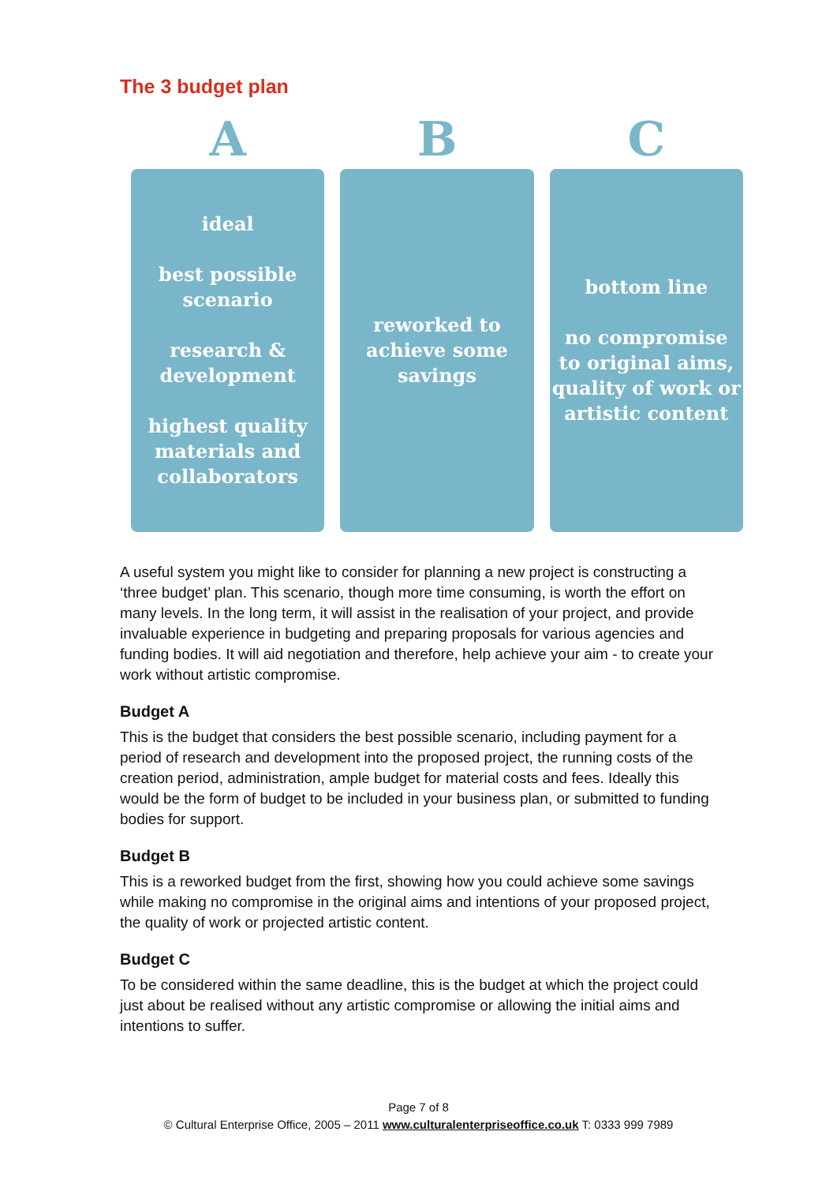The 3 budget plan
A
ideal
best possible
scenario
research &
development
highest quality
materials and
collaborators
B
reworked to
achieve some
savings
C
bottom line
no compromise
to original aims,
quality of work or
artistic content
A useful system you might like to consider for planning a new project is constructing a ‘three budget’ plan. This scenario, though more time consuming, is worth the effort on many levels. In the long term, it will assist in the realisation of your project, and provide invaluable experience in budgeting and preparing proposals for various agencies and funding bodies. It will aid negotiation and therefore, help achieve your aim - to create your work without artistic compromise.
Budget A
This is the budget that considers the best possible scenario, including payment for a period of research and development into the proposed project, the running costs of the creation period, administration, ample budget for material costs and fees. Ideally this would be the form of budget to be included in your business plan, or submitted to funding bodies for support.
Budget B
This is a reworked budget from the first, showing how you could achieve some savings while making no compromise in the original aims and intentions of your proposed project, the quality of work or projected artistic content.
Budget C
To be considered within the same deadline, this is the budget at which the project could just about be realised without any artistic compromise or allowing the initial aims and intentions to suffer.
Page 7 of 8
© Cultural Enterprise Office, 2005 – 2011 www.culturalenterpriseoffice.co.uk T: 0333 999 7989